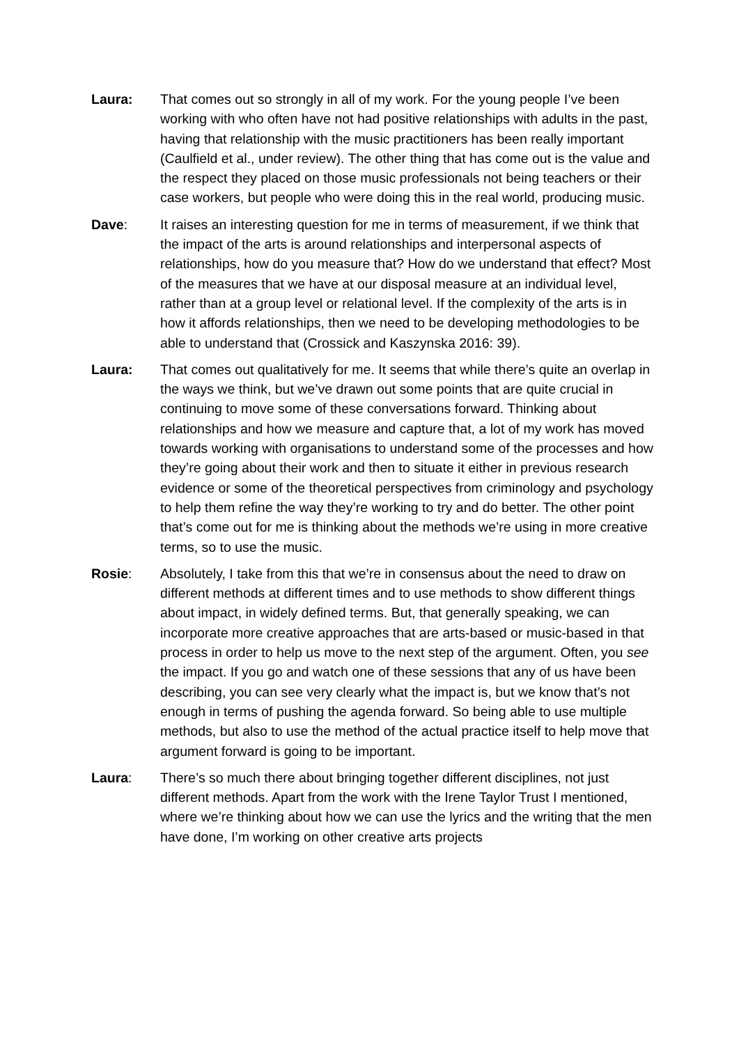Laura: That comes out so strongly in all of my work. For the young people I’ve been working with who often have not had positive relationships with adults in the past, having that relationship with the music practitioners has been really important (Caulfield et al., under review). The other thing that has come out is the value and the respect they placed on those music professionals not being teachers or their case workers, but people who were doing this in the real world, producing music.
Dave: It raises an interesting question for me in terms of measurement, if we think that the impact of the arts is around relationships and interpersonal aspects of relationships, how do you measure that? How do we understand that effect? Most of the measures that we have at our disposal measure at an individual level, rather than at a group level or relational level. If the complexity of the arts is in how it affords relationships, then we need to be developing methodologies to be able to understand that (Crossick and Kaszynska 2016: 39).
Laura: That comes out qualitatively for me. It seems that while there’s quite an overlap in the ways we think, but we’ve drawn out some points that are quite crucial in continuing to move some of these conversations forward. Thinking about relationships and how we measure and capture that, a lot of my work has moved towards working with organisations to understand some of the processes and how they’re going about their work and then to situate it either in previous research evidence or some of the theoretical perspectives from criminology and psychology to help them refine the way they’re working to try and do better. The other point that’s come out for me is thinking about the methods we’re using in more creative terms, so to use the music.
Rosie: Absolutely, I take from this that we’re in consensus about the need to draw on different methods at different times and to use methods to show different things about impact, in widely defined terms. But, that generally speaking, we can incorporate more creative approaches that are arts-based or music-based in that process in order to help us move to the next step of the argument. Often, you see the impact. If you go and watch one of these sessions that any of us have been describing, you can see very clearly what the impact is, but we know that’s not enough in terms of pushing the agenda forward. So being able to use multiple methods, but also to use the method of the actual practice itself to help move that argument forward is going to be important.
Laura: There’s so much there about bringing together different disciplines, not just different methods. Apart from the work with the Irene Taylor Trust I mentioned, where we’re thinking about how we can use the lyrics and the writing that the men have done, I’m working on other creative arts projects